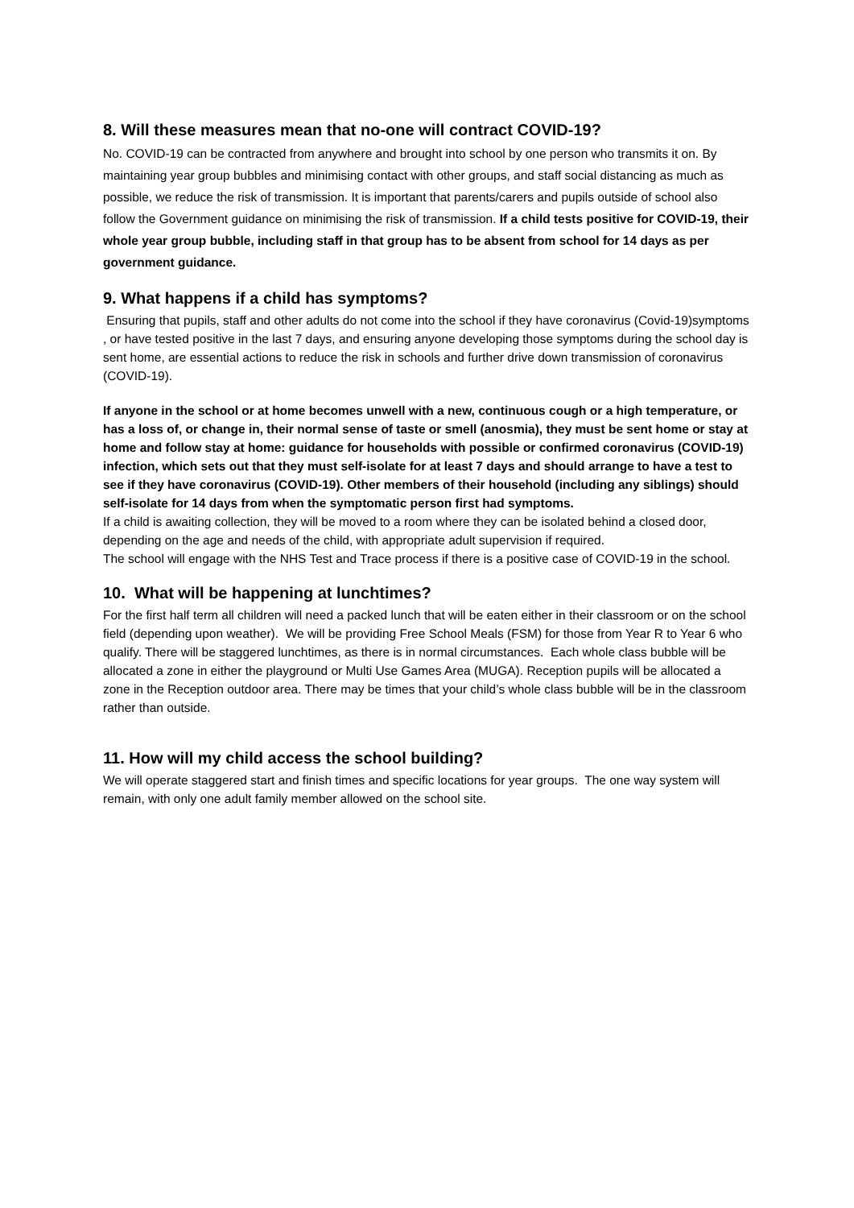8. Will these measures mean that no-one will contract COVID-19?
No. COVID-19 can be contracted from anywhere and brought into school by one person who transmits it on. By maintaining year group bubbles and minimising contact with other groups, and staff social distancing as much as possible, we reduce the risk of transmission. It is important that parents/carers and pupils outside of school also follow the Government guidance on minimising the risk of transmission. If a child tests positive for COVID-19, their whole year group bubble, including staff in that group has to be absent from school for 14 days as per government guidance.
9. What happens if a child has symptoms?
Ensuring that pupils, staff and other adults do not come into the school if they have coronavirus (Covid-19)symptoms , or have tested positive in the last 7 days, and ensuring anyone developing those symptoms during the school day is sent home, are essential actions to reduce the risk in schools and further drive down transmission of coronavirus (COVID-19).
If anyone in the school or at home becomes unwell with a new, continuous cough or a high temperature, or has a loss of, or change in, their normal sense of taste or smell (anosmia), they must be sent home or stay at home and follow stay at home: guidance for households with possible or confirmed coronavirus (COVID-19) infection, which sets out that they must self-isolate for at least 7 days and should arrange to have a test to see if they have coronavirus (COVID-19). Other members of their household (including any siblings) should self-isolate for 14 days from when the symptomatic person first had symptoms.
If a child is awaiting collection, they will be moved to a room where they can be isolated behind a closed door, depending on the age and needs of the child, with appropriate adult supervision if required.
The school will engage with the NHS Test and Trace process if there is a positive case of COVID-19 in the school.
10. What will be happening at lunchtimes?
For the first half term all children will need a packed lunch that will be eaten either in their classroom or on the school field (depending upon weather). We will be providing Free School Meals (FSM) for those from Year R to Year 6 who qualify. There will be staggered lunchtimes, as there is in normal circumstances. Each whole class bubble will be allocated a zone in either the playground or Multi Use Games Area (MUGA). Reception pupils will be allocated a zone in the Reception outdoor area. There may be times that your child’s whole class bubble will be in the classroom rather than outside.
11. How will my child access the school building?
We will operate staggered start and finish times and specific locations for year groups. The one way system will remain, with only one adult family member allowed on the school site.